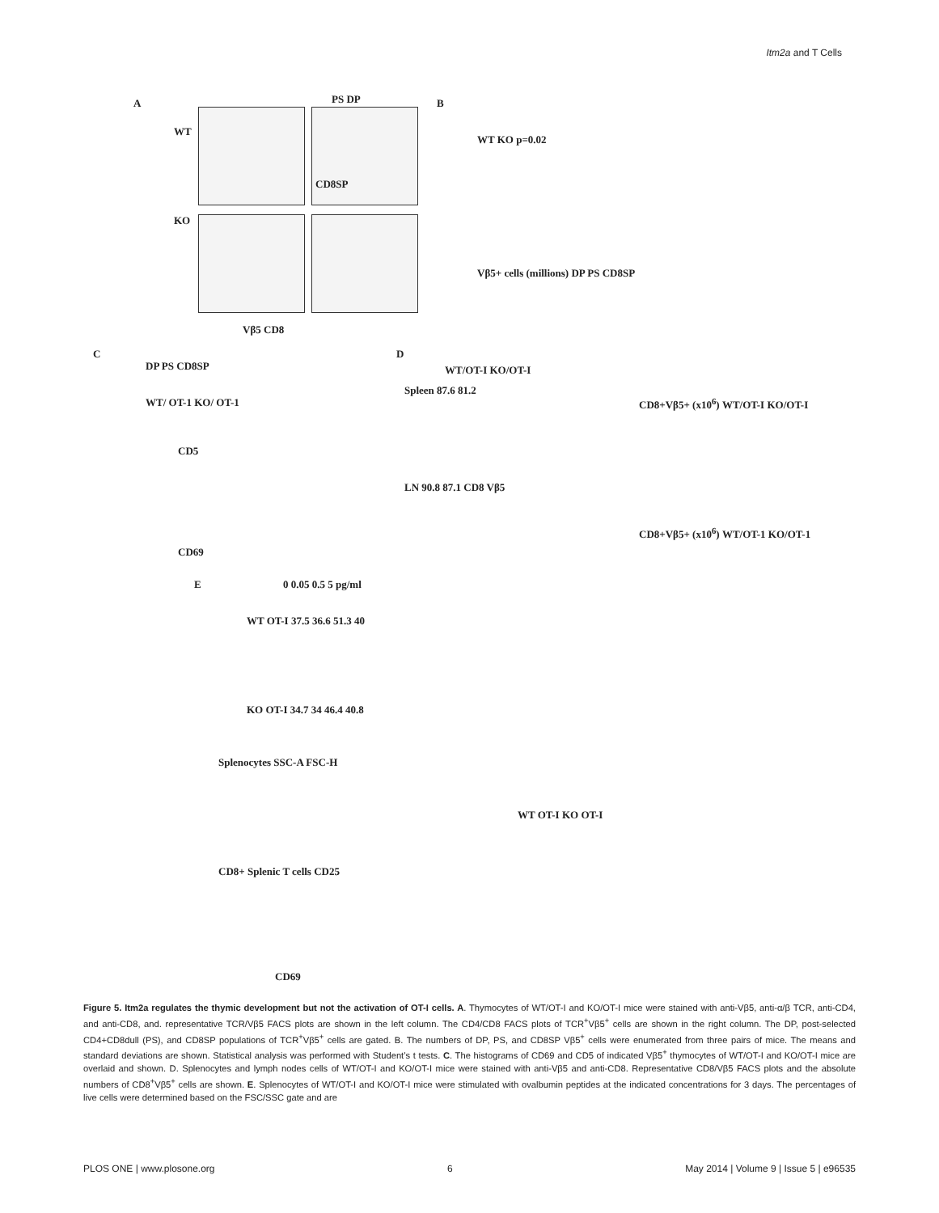Itm2a and T Cells
A PS DP
WT
KO
CD8SP
Vβ5 CD8
B
WT KO p=0.02
Vβ5+ cells (millions) DP PS CD8SP
C
DP PS CD8SP
WT/ OT-1 KO/ OT-1
CD5
CD69
D
WT/OT-I KO/OT-I
Spleen 87.6 81.2
LN 90.8 87.1 CD8 Vβ5
CD8+Vβ5+ (x10<sup>6</sup>) WT/OT-I KO/OT-I
CD8+Vβ5+ (x10<sup>6</sup>) WT/OT-1 KO/OT-1
E 0 0.05 0.5 5 pg/ml
WT OT-I 37.5 36.6 51.3 40
KO OT-I 34.7 34 46.4 40.8
Splenocytes SSC-A FSC-H
WT OT-I KO OT-I
CD8+ Splenic T cells CD25
CD69
Figure 5. Itm2a regulates the thymic development but not the activation of OT-I cells. A. Thymocytes of WT/OT-I and KO/OT-I mice were stained with anti-Vβ5, anti-α/β TCR, anti-CD4, and anti-CD8, and. representative TCR/Vβ5 FACS plots are shown in the left column. The CD4/CD8 FACS plots of TCR<sup>+</sup>Vβ5<sup>+</sup> cells are shown in the right column. The DP, post-selected CD4+CD8dull (PS), and CD8SP populations of TCR<sup>+</sup>Vβ5<sup>+</sup> cells are gated. B. The numbers of DP, PS, and CD8SP Vβ5<sup>+</sup> cells were enumerated from three pairs of mice. The means and standard deviations are shown. Statistical analysis was performed with Student’s t tests. C. The histograms of CD69 and CD5 of indicated Vβ5<sup>+</sup> thymocytes of WT/OT-I and KO/OT-I mice are overlaid and shown. D. Splenocytes and lymph nodes cells of WT/OT-I and KO/OT-I mice were stained with anti-Vβ5 and anti-CD8. Representative CD8/Vβ5 FACS plots and the absolute numbers of CD8<sup>+</sup>Vβ5<sup>+</sup> cells are shown. E. Splenocytes of WT/OT-I and KO/OT-I mice were stimulated with ovalbumin peptides at the indicated concentrations for 3 days. The percentages of live cells were determined based on the FSC/SSC gate and are
PLOS ONE | www.plosone.org 6 May 2014 | Volume 9 | Issue 5 | e96535